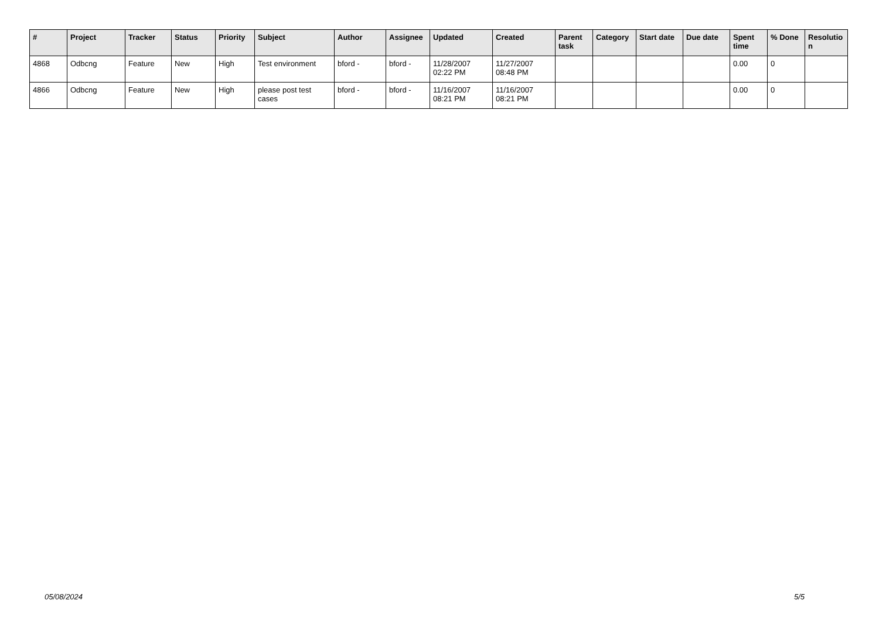| # | Project | Tracker | Status | Priority | Subject | Author | Assignee | Updated | Created | Parent task | Category | Start date | Due date | Spent time | % Done | Resolutio n |
| --- | --- | --- | --- | --- | --- | --- | --- | --- | --- | --- | --- | --- | --- | --- | --- | --- |
| 4868 | Odbcng | Feature | New | High | Test environment | bford - | bford - | 11/28/2007 02:22 PM | 11/27/2007 08:48 PM | | | | | 0.00 | 0 | |
| 4866 | Odbcng | Feature | New | High | please post test cases | bford - | bford - | 11/16/2007 08:21 PM | 11/16/2007 08:21 PM | | | | | 0.00 | 0 | |
05/08/2024 5/5